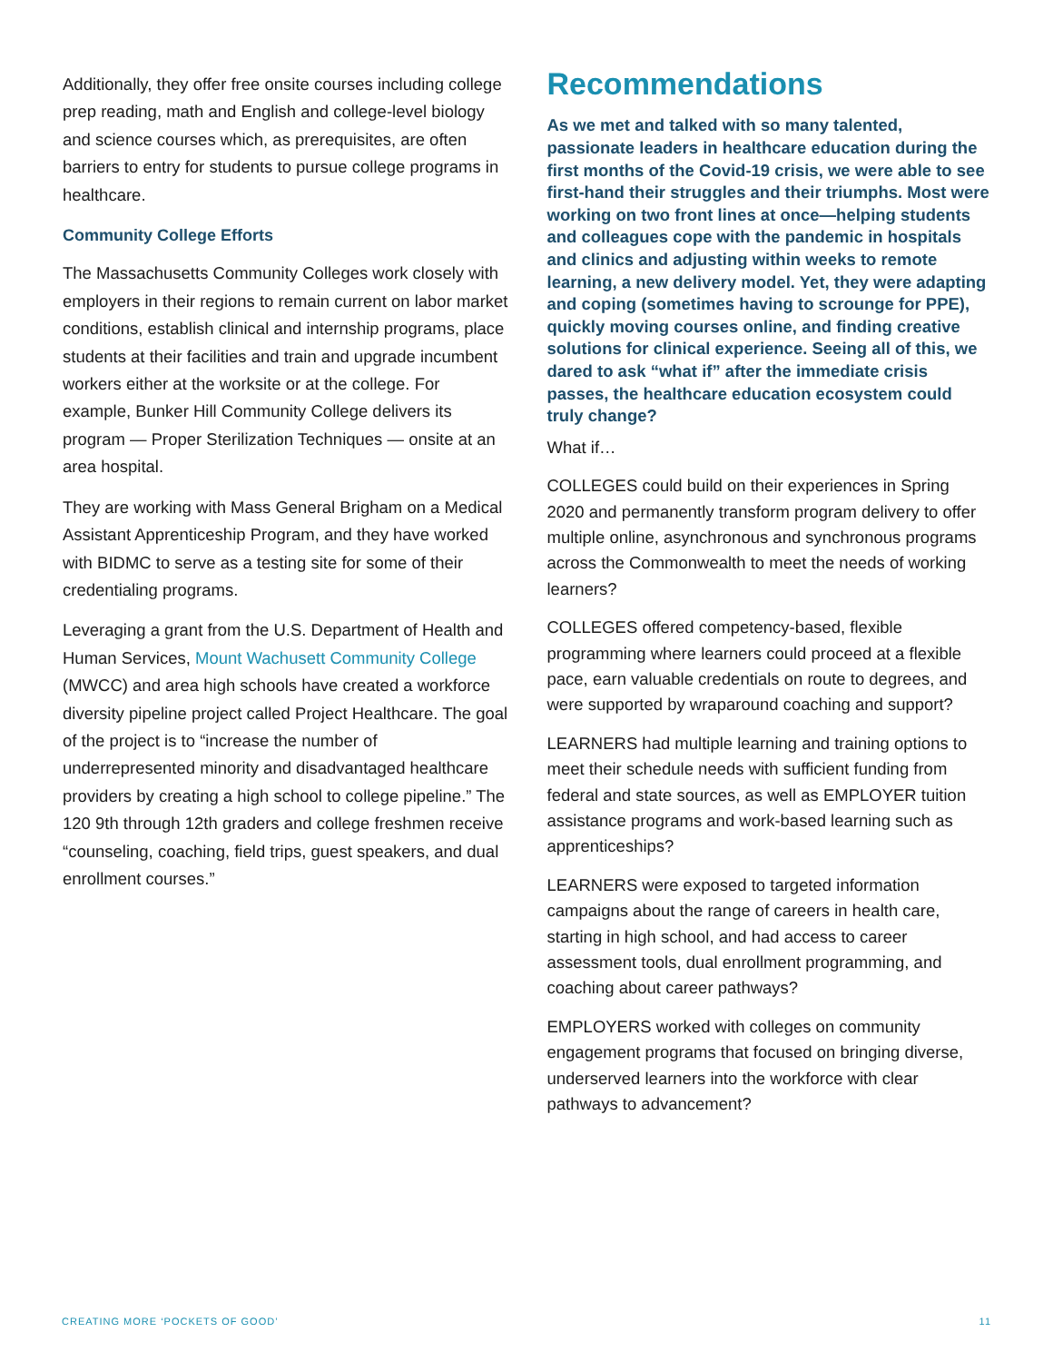Additionally, they offer free onsite courses including college prep reading, math and English and college-level biology and science courses which, as prerequisites, are often barriers to entry for students to pursue college programs in healthcare.
Community College Efforts
The Massachusetts Community Colleges work closely with employers in their regions to remain current on labor market conditions, establish clinical and internship programs, place students at their facilities and train and upgrade incumbent workers either at the worksite or at the college. For example, Bunker Hill Community College delivers its program — Proper Sterilization Techniques — onsite at an area hospital.
They are working with Mass General Brigham on a Medical Assistant Apprenticeship Program, and they have worked with BIDMC to serve as a testing site for some of their credentialing programs.
Leveraging a grant from the U.S. Department of Health and Human Services, Mount Wachusett Community College (MWCC) and area high schools have created a workforce diversity pipeline project called Project Healthcare. The goal of the project is to “increase the number of underrepresented minority and disadvantaged healthcare providers by creating a high school to college pipeline.” The 120 9th through 12th graders and college freshmen receive “counseling, coaching, field trips, guest speakers, and dual enrollment courses.”
Recommendations
As we met and talked with so many talented, passionate leaders in healthcare education during the first months of the Covid-19 crisis, we were able to see first-hand their struggles and their triumphs. Most were working on two front lines at once—helping students and colleagues cope with the pandemic in hospitals and clinics and adjusting within weeks to remote learning, a new delivery model. Yet, they were adapting and coping (sometimes having to scrounge for PPE), quickly moving courses online, and finding creative solutions for clinical experience. Seeing all of this, we dared to ask “what if” after the immediate crisis passes, the healthcare education ecosystem could truly change?
What if…
COLLEGES could build on their experiences in Spring 2020 and permanently transform program delivery to offer multiple online, asynchronous and synchronous programs across the Commonwealth to meet the needs of working learners?
COLLEGES offered competency-based, flexible programming where learners could proceed at a flexible pace, earn valuable credentials on route to degrees, and were supported by wraparound coaching and support?
LEARNERS had multiple learning and training options to meet their schedule needs with sufficient funding from federal and state sources, as well as EMPLOYER tuition assistance programs and work-based learning such as apprenticeships?
LEARNERS were exposed to targeted information campaigns about the range of careers in health care, starting in high school, and had access to career assessment tools, dual enrollment programming, and coaching about career pathways?
EMPLOYERS worked with colleges on community engagement programs that focused on bringing diverse, underserved learners into the workforce with clear pathways to advancement?
CREATING MORE ‘POCKETS OF GOOD’ 11